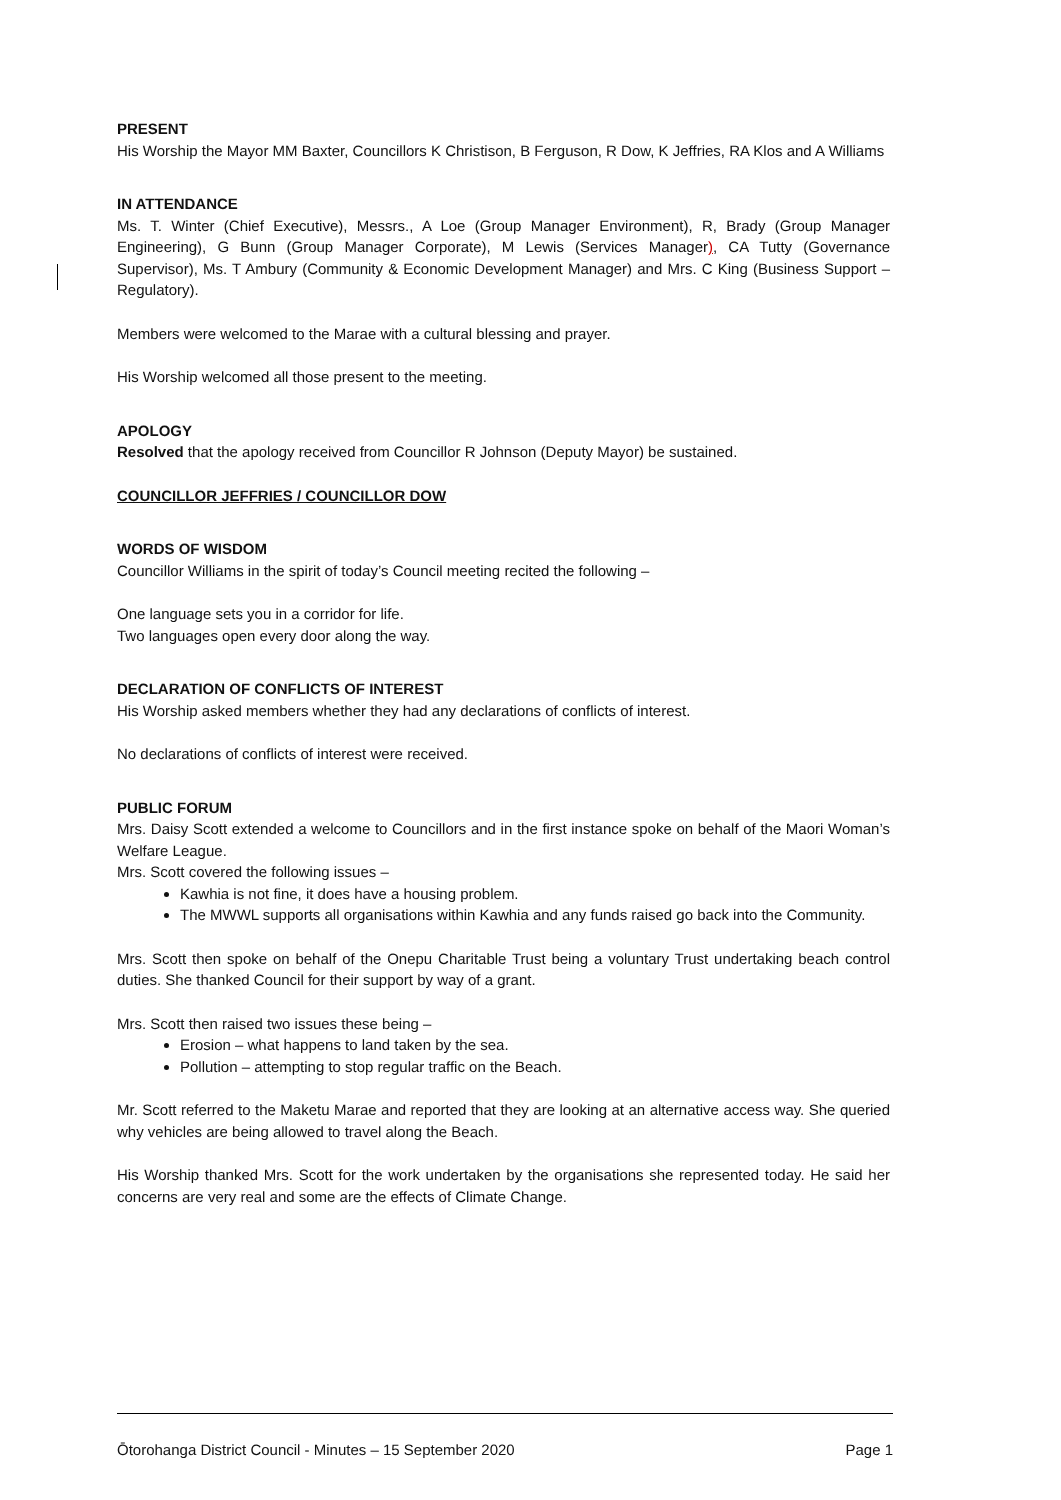PRESENT
His Worship the Mayor MM Baxter, Councillors K Christison, B Ferguson, R Dow, K Jeffries, RA Klos and A Williams
IN ATTENDANCE
Ms. T. Winter (Chief Executive), Messrs., A Loe (Group Manager Environment), R, Brady (Group Manager Engineering), G Bunn (Group Manager Corporate), M Lewis (Services Manager), CA Tutty (Governance Supervisor), Ms. T Ambury (Community & Economic Development Manager) and Mrs. C King (Business Support – Regulatory).
Members were welcomed to the Marae with a cultural blessing and prayer.
His Worship welcomed all those present to the meeting.
APOLOGY
Resolved that the apology received from Councillor R Johnson (Deputy Mayor) be sustained.
COUNCILLOR JEFFRIES / COUNCILLOR DOW
WORDS OF WISDOM
Councillor Williams in the spirit of today’s Council meeting recited the following –
One language sets you in a corridor for life.
Two languages open every door along the way.
DECLARATION OF CONFLICTS OF INTEREST
His Worship asked members whether they had any declarations of conflicts of interest.
No declarations of conflicts of interest were received.
PUBLIC FORUM
Mrs. Daisy Scott extended a welcome to Councillors and in the first instance spoke on behalf of the Maori Woman’s Welfare League.
Mrs. Scott covered the following issues –
Kawhia is not fine, it does have a housing problem.
The MWWL supports all organisations within Kawhia and any funds raised go back into the Community.
Mrs. Scott then spoke on behalf of the Onepu Charitable Trust being a voluntary Trust undertaking beach control duties. She thanked Council for their support by way of a grant.
Mrs. Scott then raised two issues these being –
Erosion – what happens to land taken by the sea.
Pollution – attempting to stop regular traffic on the Beach.
Mr. Scott referred to the Maketu Marae and reported that they are looking at an alternative access way. She queried why vehicles are being allowed to travel along the Beach.
His Worship thanked Mrs. Scott for the work undertaken by the organisations she represented today. He said her concerns are very real and some are the effects of Climate Change.
Ōtorohanga District Council - Minutes – 15 September 2020 Page 1